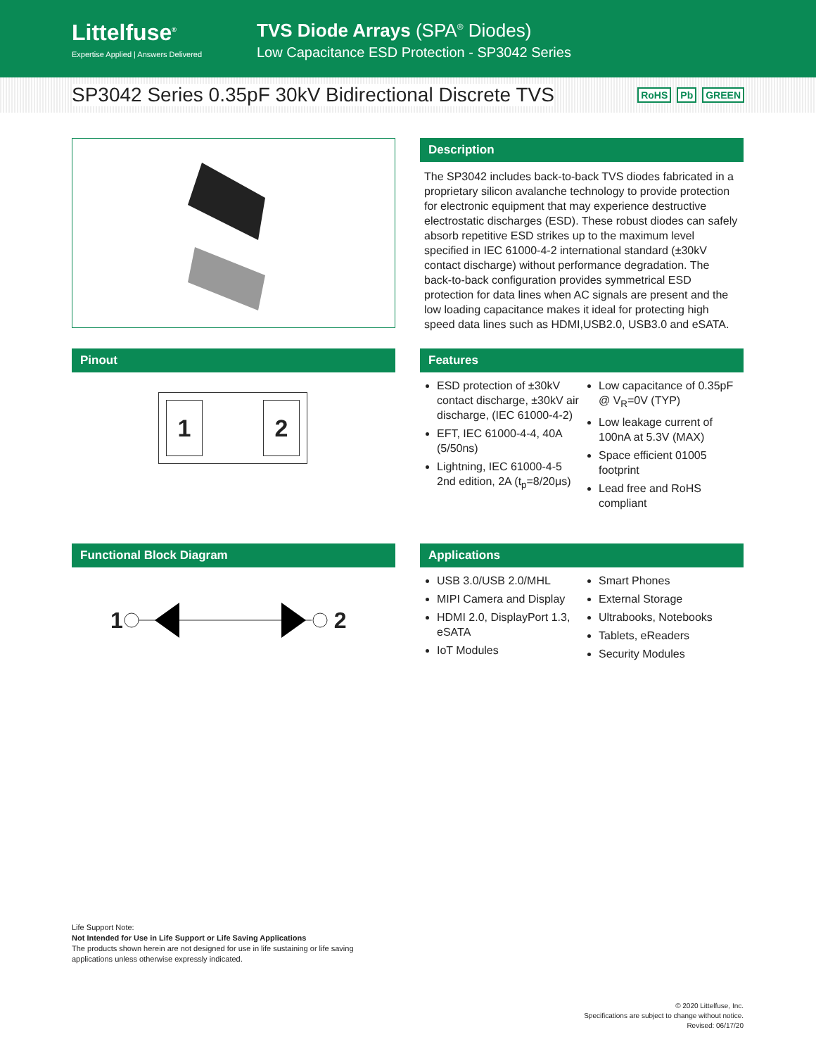Littelfuse<sup>®</sup>
Expertise Applied | Answers Delivered
TVS Diode Arrays (SPA<sup>®</sup> Diodes)
Low Capacitance ESD Protection - SP3042 Series
SP3042 Series 0.35pF 30kV Bidirectional Discrete TVS
RoHS Pb GREEN
Description
The SP3042 includes back-to-back TVS diodes fabricated in a proprietary silicon avalanche technology to provide protection for electronic equipment that may experience destructive electrostatic discharges (ESD). These robust diodes can safely absorb repetitive ESD strikes up to the maximum level specified in IEC 61000-4-2 international standard (±30kV contact discharge) without performance degradation. The back-to-back configuration provides symmetrical ESD protection for data lines when AC signals are present and the low loading capacitance makes it ideal for protecting high speed data lines such as HDMI,USB2.0, USB3.0 and eSATA.
Pinout
1 2
Features
ESD protection of ±30kV contact discharge, ±30kV air discharge, (IEC 61000-4-2)
EFT, IEC 61000-4-4, 40A (5/50ns)
Lightning, IEC 61000-4-5 2nd edition, 2A (t<sub>p</sub>=8/20μs)
Low capacitance of 0.35pF @ V<sub>R</sub>=0V (TYP)
Low leakage current of 100nA at 5.3V (MAX)
Space efficient 01005 footprint
Lead free and RoHS compliant
Functional Block Diagram
1 2
Applications
USB 3.0/USB 2.0/MHL
MIPI Camera and Display
HDMI 2.0, DisplayPort 1.3, eSATA
IoT Modules
Smart Phones
External Storage
Ultrabooks, Notebooks
Tablets, eReaders
Security Modules
Life Support Note:
Not Intended for Use in Life Support or Life Saving Applications
The products shown herein are not designed for use in life sustaining or life saving
applications unless otherwise expressly indicated.
© 2020 Littelfuse, Inc.
Specifications are subject to change without notice.
Revised: 06/17/20